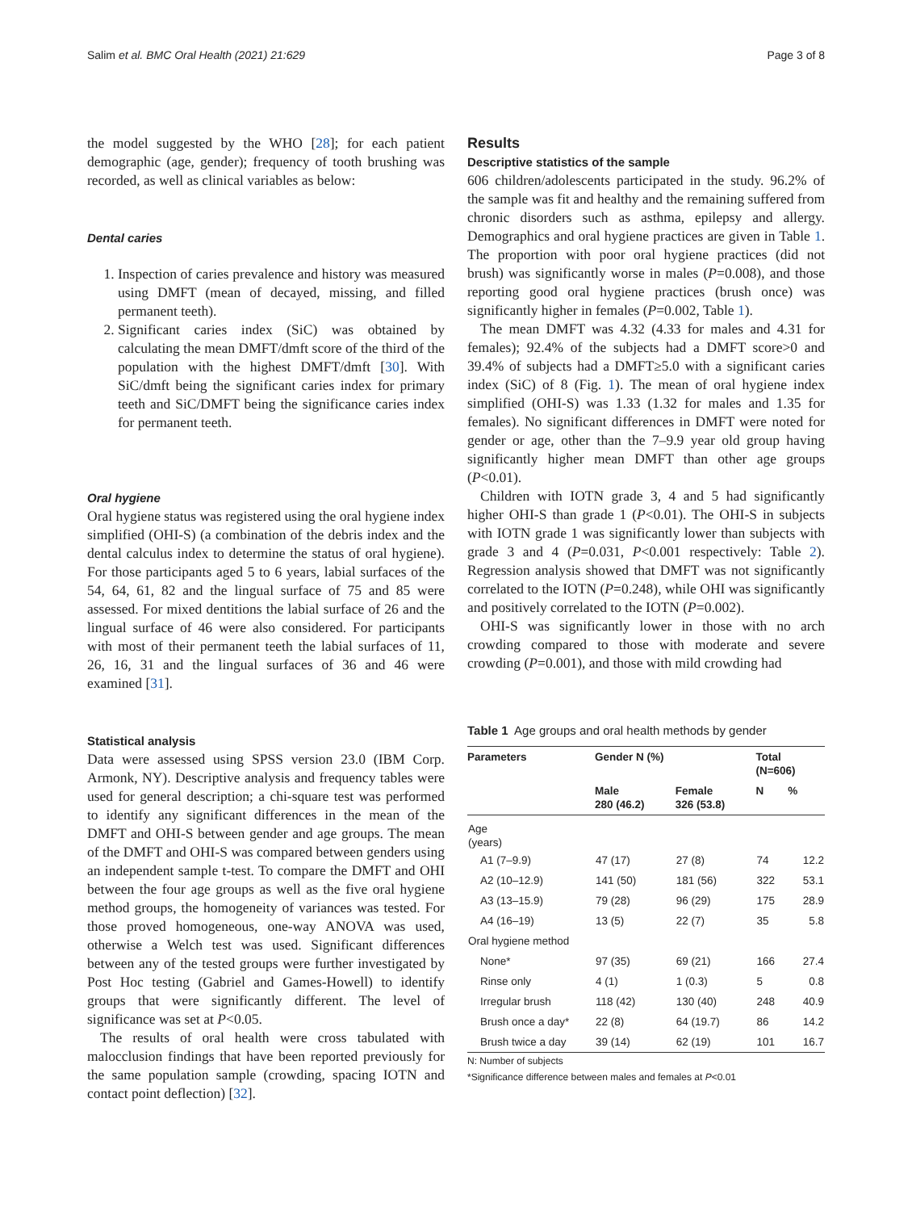Salim et al. BMC Oral Health (2021) 21:629 Page 3 of 8
the model suggested by the WHO [28]; for each patient demographic (age, gender); frequency of tooth brushing was recorded, as well as clinical variables as below:
Dental caries
1. Inspection of caries prevalence and history was measured using DMFT (mean of decayed, missing, and filled permanent teeth).
2. Significant caries index (SiC) was obtained by calculating the mean DMFT/dmft score of the third of the population with the highest DMFT/dmft [30]. With SiC/dmft being the significant caries index for primary teeth and SiC/DMFT being the significance caries index for permanent teeth.
Oral hygiene
Oral hygiene status was registered using the oral hygiene index simplified (OHI-S) (a combination of the debris index and the dental calculus index to determine the status of oral hygiene). For those participants aged 5 to 6 years, labial surfaces of the 54, 64, 61, 82 and the lingual surface of 75 and 85 were assessed. For mixed dentitions the labial surface of 26 and the lingual surface of 46 were also considered. For participants with most of their permanent teeth the labial surfaces of 11, 26, 16, 31 and the lingual surfaces of 36 and 46 were examined [31].
Statistical analysis
Data were assessed using SPSS version 23.0 (IBM Corp. Armonk, NY). Descriptive analysis and frequency tables were used for general description; a chi-square test was performed to identify any significant differences in the mean of the DMFT and OHI-S between gender and age groups. The mean of the DMFT and OHI-S was compared between genders using an independent sample t-test. To compare the DMFT and OHI between the four age groups as well as the five oral hygiene method groups, the homogeneity of variances was tested. For those proved homogeneous, one-way ANOVA was used, otherwise a Welch test was used. Significant differences between any of the tested groups were further investigated by Post Hoc testing (Gabriel and Games-Howell) to identify groups that were significantly different. The level of significance was set at P<0.05.
The results of oral health were cross tabulated with malocclusion findings that have been reported previously for the same population sample (crowding, spacing IOTN and contact point deflection) [32].
Results
Descriptive statistics of the sample
606 children/adolescents participated in the study. 96.2% of the sample was fit and healthy and the remaining suffered from chronic disorders such as asthma, epilepsy and allergy. Demographics and oral hygiene practices are given in Table 1. The proportion with poor oral hygiene practices (did not brush) was significantly worse in males (P=0.008), and those reporting good oral hygiene practices (brush once) was significantly higher in females (P=0.002, Table 1).
The mean DMFT was 4.32 (4.33 for males and 4.31 for females); 92.4% of the subjects had a DMFT score>0 and 39.4% of subjects had a DMFT≥5.0 with a significant caries index (SiC) of 8 (Fig. 1). The mean of oral hygiene index simplified (OHI-S) was 1.33 (1.32 for males and 1.35 for females). No significant differences in DMFT were noted for gender or age, other than the 7–9.9 year old group having significantly higher mean DMFT than other age groups (P<0.01).
Children with IOTN grade 3, 4 and 5 had significantly higher OHI-S than grade 1 (P<0.01). The OHI-S in subjects with IOTN grade 1 was significantly lower than subjects with grade 3 and 4 (P=0.031, P<0.001 respectively: Table 2). Regression analysis showed that DMFT was not significantly correlated to the IOTN (P=0.248), while OHI was significantly and positively correlated to the IOTN (P=0.002).
OHI-S was significantly lower in those with no arch crowding compared to those with moderate and severe crowding (P=0.001), and those with mild crowding had
Table 1 Age groups and oral health methods by gender
| Parameters | Gender N (%) | | Total (N=606) | |
| --- | --- | --- | --- | --- |
| | Male 280 (46.2) | Female 326 (53.8) | N | % |
| Age (years) | | | | |
| A1 (7–9.9) | 47 (17) | 27 (8) | 74 | 12.2 |
| A2 (10–12.9) | 141 (50) | 181 (56) | 322 | 53.1 |
| A3 (13–15.9) | 79 (28) | 96 (29) | 175 | 28.9 |
| A4 (16–19) | 13 (5) | 22 (7) | 35 | 5.8 |
| Oral hygiene method | | | | |
| None* | 97 (35) | 69 (21) | 166 | 27.4 |
| Rinse only | 4 (1) | 1 (0.3) | 5 | 0.8 |
| Irregular brush | 118 (42) | 130 (40) | 248 | 40.9 |
| Brush once a day* | 22 (8) | 64 (19.7) | 86 | 14.2 |
| Brush twice a day | 39 (14) | 62 (19) | 101 | 16.7 |
N: Number of subjects
*Significance difference between males and females at P<0.01